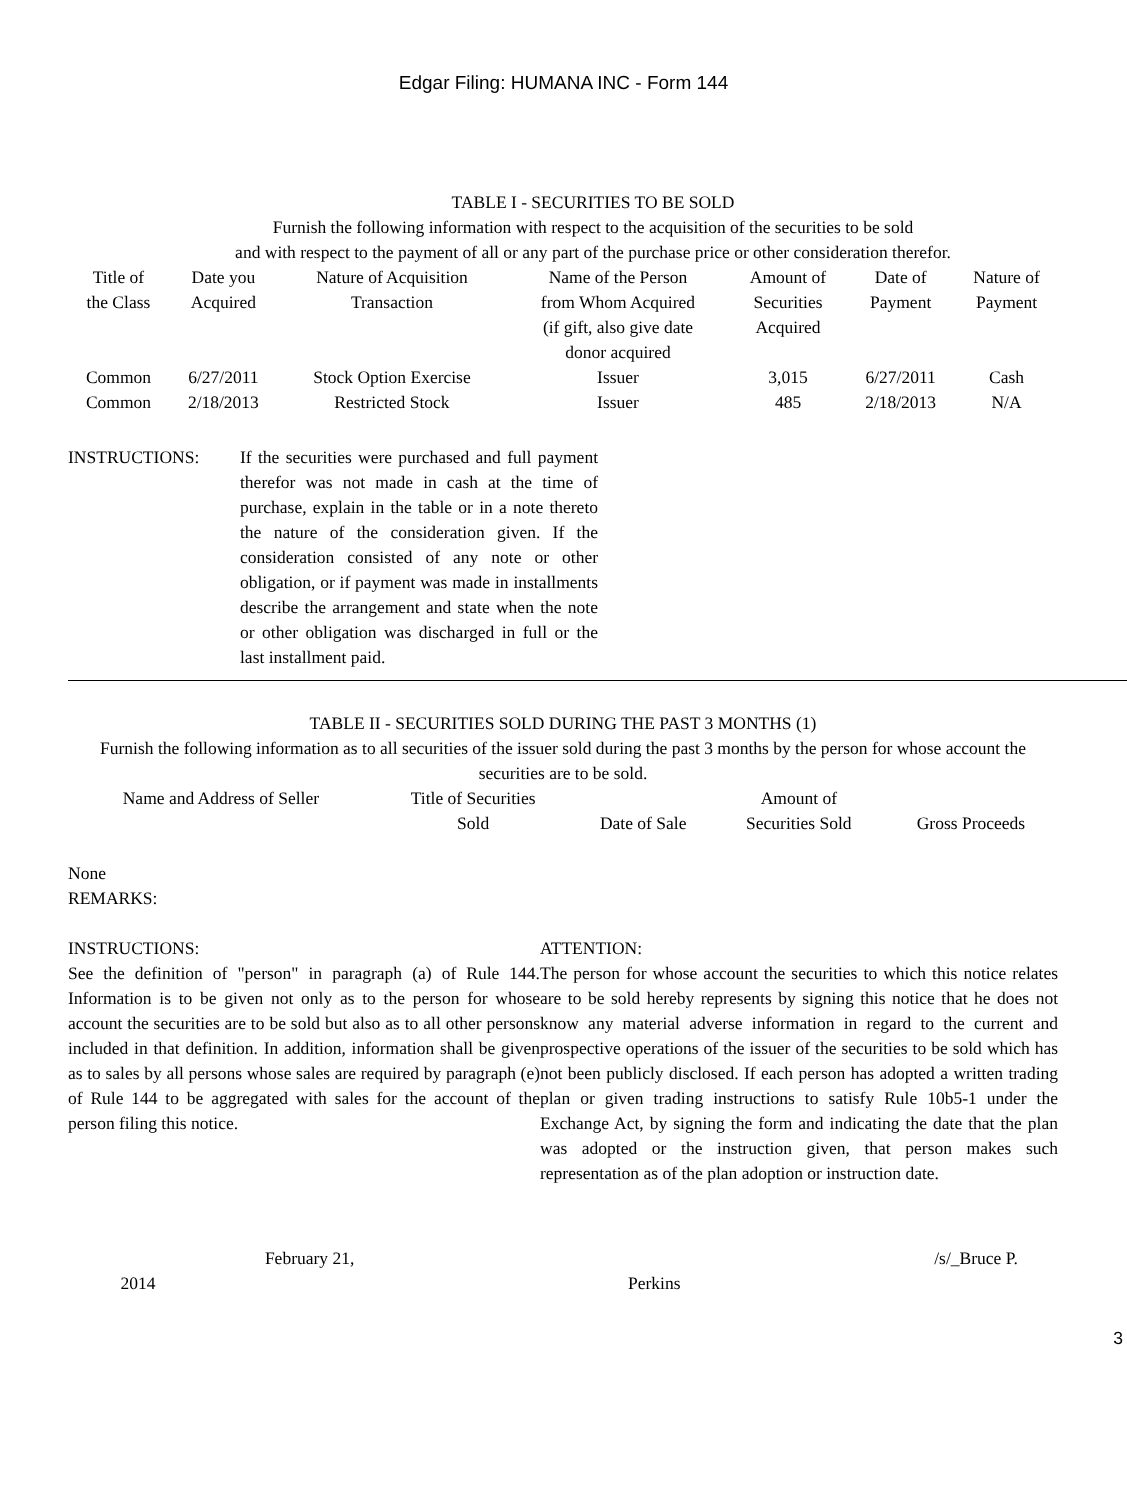Edgar Filing: HUMANA INC - Form 144
TABLE I - SECURITIES TO BE SOLD
Furnish the following information with respect to the acquisition of the securities to be sold
and with respect to the payment of all or any part of the purchase price or other consideration therefor.
| Title of the Class | Date you Acquired | Nature of Acquisition Transaction | Name of the Person from Whom Acquired (if gift, also give date donor acquired | Amount of Securities Acquired | Date of Payment | Nature of Payment |
| --- | --- | --- | --- | --- | --- | --- |
| Common | 6/27/2011 | Stock Option Exercise | Issuer | 3,015 | 6/27/2011 | Cash |
| Common | 2/18/2013 | Restricted Stock | Issuer | 485 | 2/18/2013 | N/A |
INSTRUCTIONS: If the securities were purchased and full payment therefor was not made in cash at the time of purchase, explain in the table or in a note thereto the nature of the consideration given. If the consideration consisted of any note or other obligation, or if payment was made in installments describe the arrangement and state when the note or other obligation was discharged in full or the last installment paid.
TABLE II - SECURITIES SOLD DURING THE PAST 3 MONTHS (1)
Furnish the following information as to all securities of the issuer sold during the past 3 months by the person for whose account the securities are to be sold.
| Name and Address of Seller | Title of Securities Sold | Date of Sale | Amount of Securities Sold | Gross Proceeds |
| --- | --- | --- | --- | --- |
None
REMARKS:
INSTRUCTIONS:
See the definition of "person" in paragraph (a) of Rule 144. Information is to be given not only as to the person for whose account the securities are to be sold but also as to all other persons included in that definition. In addition, information shall be given as to sales by all persons whose sales are required by paragraph (e) of Rule 144 to be aggregated with sales for the account of the person filing this notice.
ATTENTION:
The person for whose account the securities to which this notice relates are to be sold hereby represents by signing this notice that he does not know any material adverse information in regard to the current and prospective operations of the issuer of the securities to be sold which has not been publicly disclosed. If each person has adopted a written trading plan or given trading instructions to satisfy Rule 10b5-1 under the Exchange Act, by signing the form and indicating the date that the plan was adopted or the instruction given, that person makes such representation as of the plan adoption or instruction date.
February 21,
2014
/s/_Bruce P.
Perkins
3